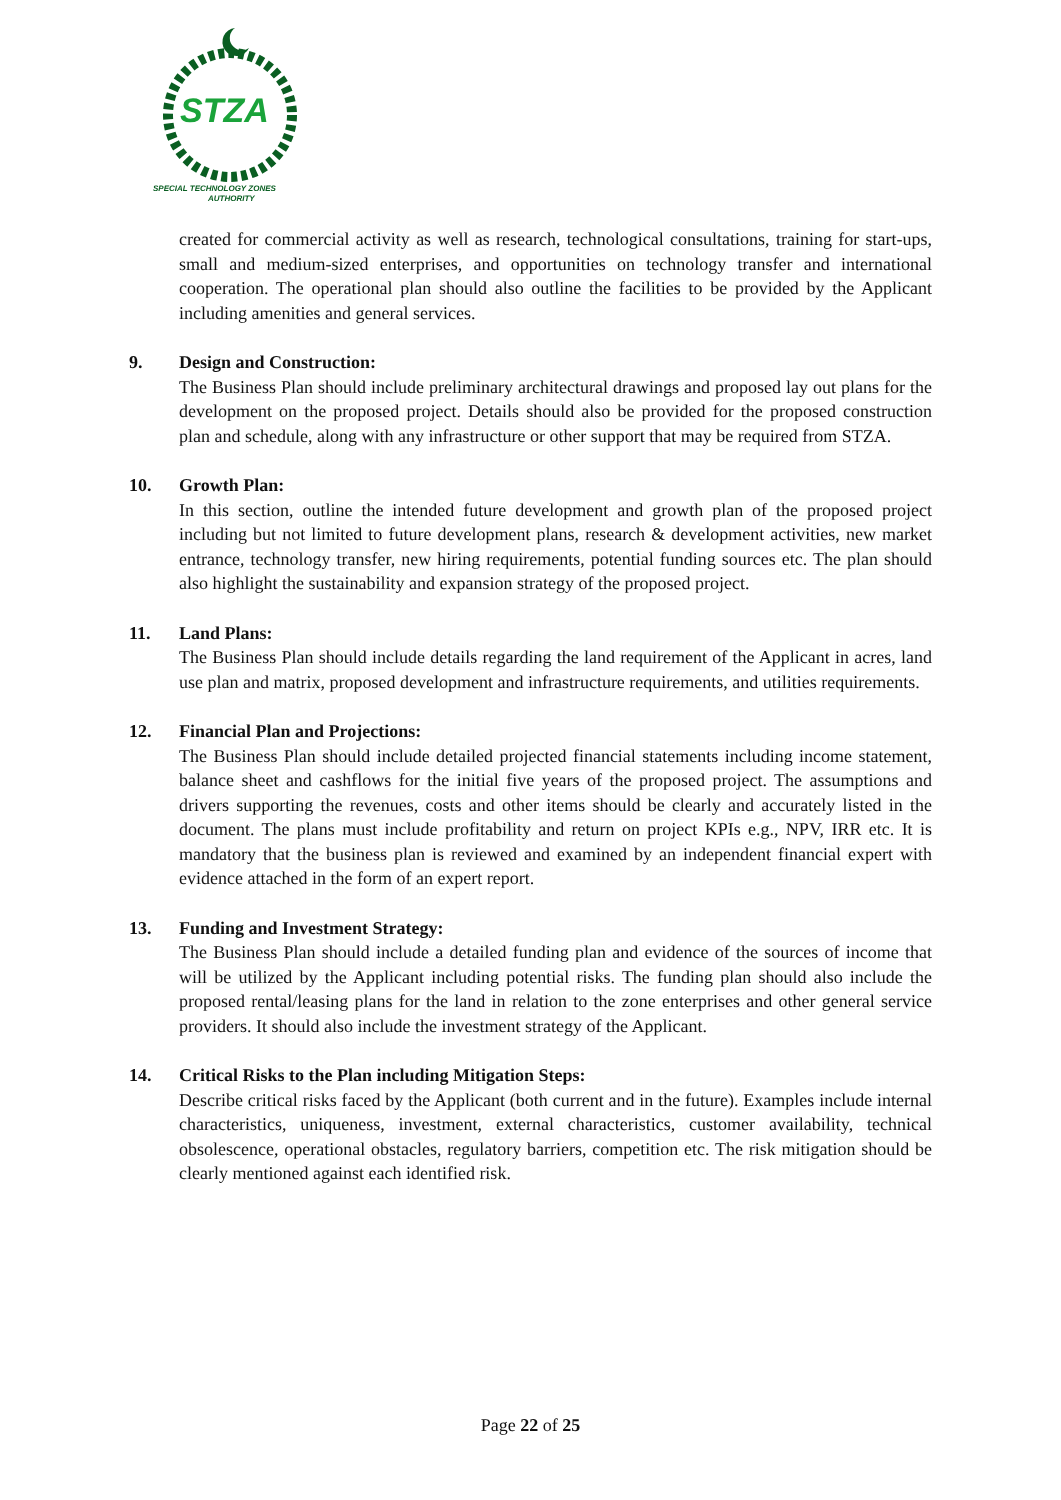STZA
SPECIAL TECHNOLOGY ZONES
AUTHORITY
created for commercial activity as well as research, technological consultations, training for start-ups, small and medium-sized enterprises, and opportunities on technology transfer and international cooperation. The operational plan should also outline the facilities to be provided by the Applicant including amenities and general services.
9. Design and Construction:
The Business Plan should include preliminary architectural drawings and proposed lay out plans for the development on the proposed project. Details should also be provided for the proposed construction plan and schedule, along with any infrastructure or other support that may be required from STZA.
10. Growth Plan:
In this section, outline the intended future development and growth plan of the proposed project including but not limited to future development plans, research & development activities, new market entrance, technology transfer, new hiring requirements, potential funding sources etc. The plan should also highlight the sustainability and expansion strategy of the proposed project.
11. Land Plans:
The Business Plan should include details regarding the land requirement of the Applicant in acres, land use plan and matrix, proposed development and infrastructure requirements, and utilities requirements.
12. Financial Plan and Projections:
The Business Plan should include detailed projected financial statements including income statement, balance sheet and cashflows for the initial five years of the proposed project. The assumptions and drivers supporting the revenues, costs and other items should be clearly and accurately listed in the document. The plans must include profitability and return on project KPIs e.g., NPV, IRR etc. It is mandatory that the business plan is reviewed and examined by an independent financial expert with evidence attached in the form of an expert report.
13. Funding and Investment Strategy:
The Business Plan should include a detailed funding plan and evidence of the sources of income that will be utilized by the Applicant including potential risks. The funding plan should also include the proposed rental/leasing plans for the land in relation to the zone enterprises and other general service providers. It should also include the investment strategy of the Applicant.
14. Critical Risks to the Plan including Mitigation Steps:
Describe critical risks faced by the Applicant (both current and in the future). Examples include internal characteristics, uniqueness, investment, external characteristics, customer availability, technical obsolescence, operational obstacles, regulatory barriers, competition etc. The risk mitigation should be clearly mentioned against each identified risk.
Page 22 of 25